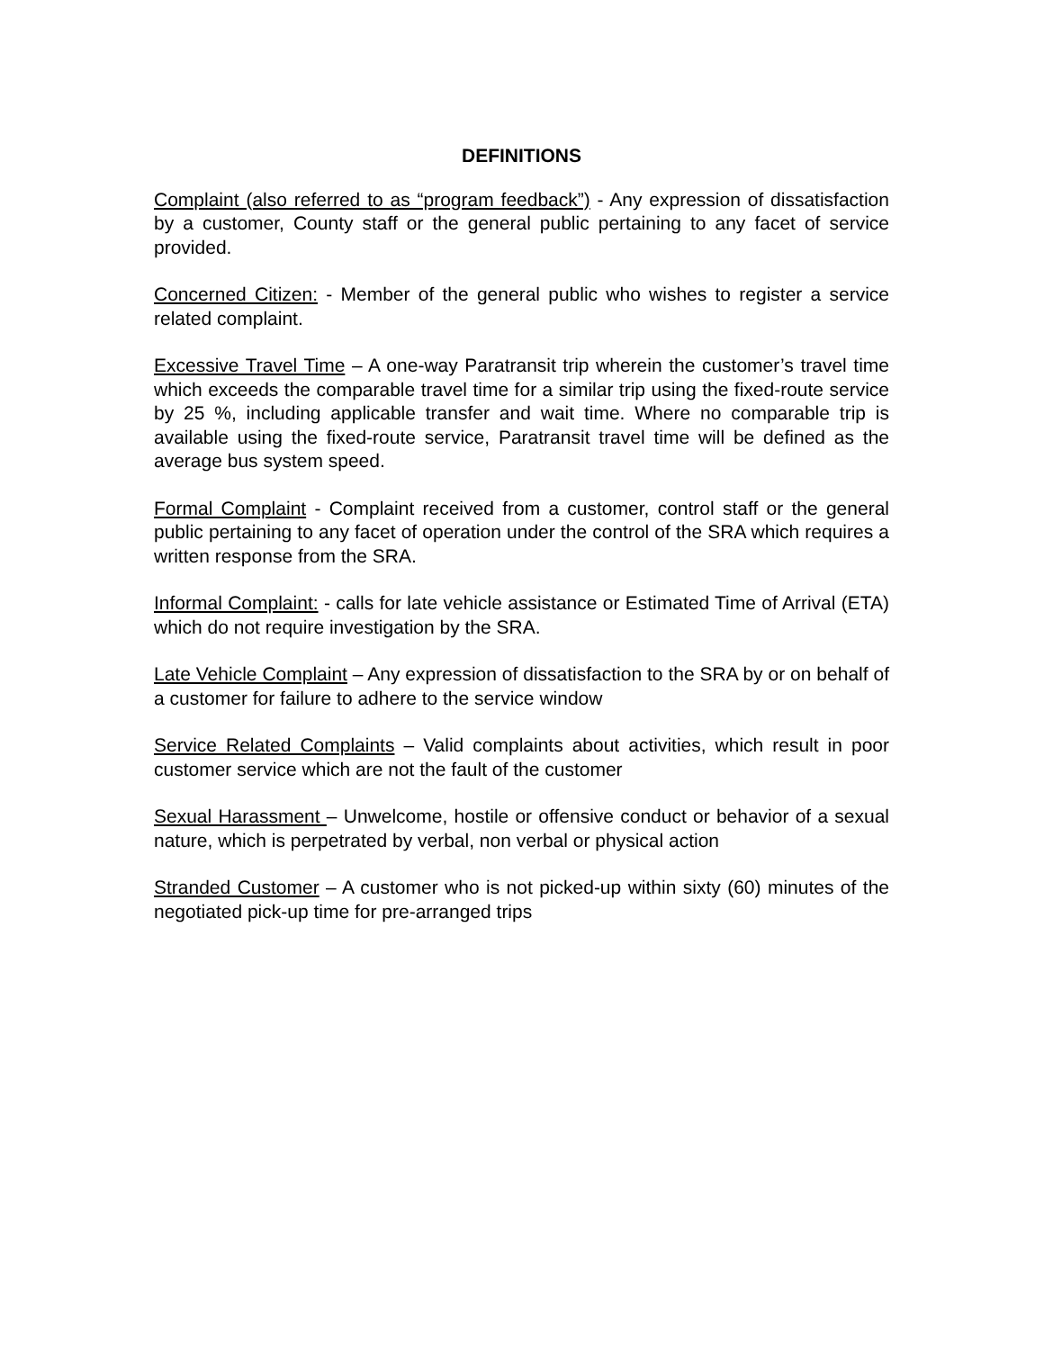DEFINITIONS
Complaint (also referred to as “program feedback”) - Any expression of dissatisfaction by a customer, County staff or the general public pertaining to any facet of service provided.
Concerned Citizen: - Member of the general public who wishes to register a service related complaint.
Excessive Travel Time – A one-way Paratransit trip wherein the customer’s travel time which exceeds the comparable travel time for a similar trip using the fixed-route service by 25 %, including applicable transfer and wait time. Where no comparable trip is available using the fixed-route service, Paratransit travel time will be defined as the average bus system speed.
Formal Complaint - Complaint received from a customer, control staff or the general public pertaining to any facet of operation under the control of the SRA which requires a written response from the SRA.
Informal Complaint: - calls for late vehicle assistance or Estimated Time of Arrival (ETA) which do not require investigation by the SRA.
Late Vehicle Complaint – Any expression of dissatisfaction to the SRA by or on behalf of a customer for failure to adhere to the service window
Service Related Complaints – Valid complaints about activities, which result in poor customer service which are not the fault of the customer
Sexual Harassment – Unwelcome, hostile or offensive conduct or behavior of a sexual nature, which is perpetrated by verbal, non verbal or physical action
Stranded Customer – A customer who is not picked-up within sixty (60) minutes of the negotiated pick-up time for pre-arranged trips